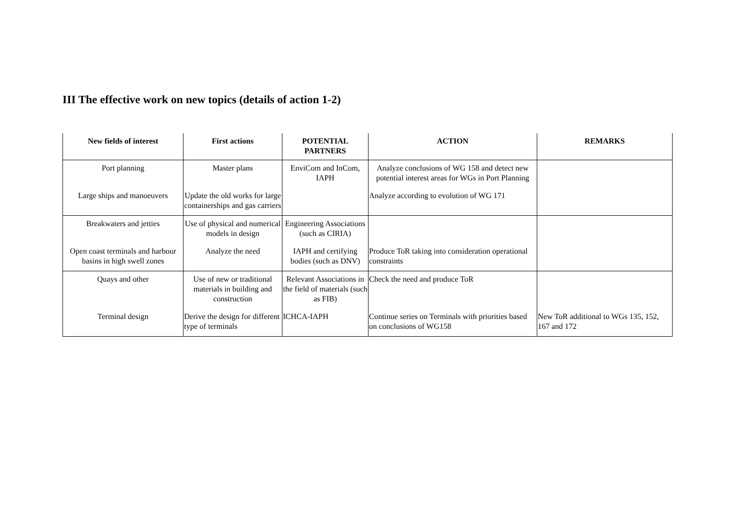III The effective work on new topics (details of action 1-2)
| New fields of interest | First actions | POTENTIAL PARTNERS | ACTION | REMARKS |
| --- | --- | --- | --- | --- |
| Port planning | Master plans | EnviCom and InCom, IAPH | Analyze conclusions of WG 158 and detect new potential interest areas for WGs in Port Planning | |
| Large ships and manoeuvers | Update the old works for large containerships and gas carriers | | Analyze according to evolution of WG 171 | |
| Breakwaters and jetties | Use of physical and numerical models in design | Engineering Associations (such as CIRIA) | | |
| Open coast terminals and harbour basins in high swell zones | Analyze the need | IAPH and certifying bodies (such as DNV) | Produce ToR taking into consideration operational constraints | |
| Quays and other | Use of new or traditional materials in building and construction | Relevant Associations in the field of materials (such as FIB) | Check the need and produce ToR | |
| Terminal design | Derive the design for different type of terminals | ICHCA-IAPH | Continue series on Terminals with priorities based on conclusions of WG158 | New ToR additional to WGs 135, 152, 167 and 172 |